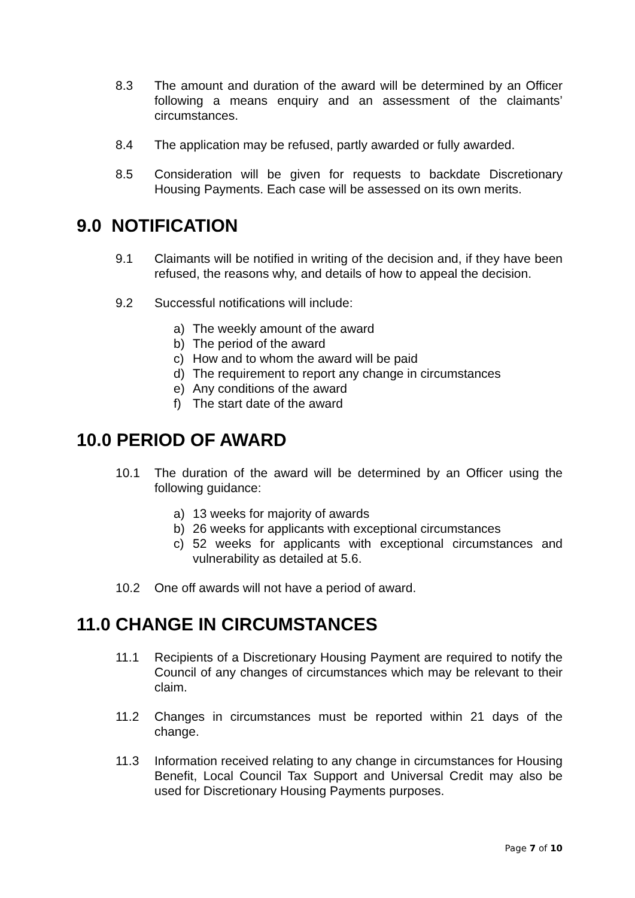8.3 The amount and duration of the award will be determined by an Officer following a means enquiry and an assessment of the claimants’ circumstances.
8.4 The application may be refused, partly awarded or fully awarded.
8.5 Consideration will be given for requests to backdate Discretionary Housing Payments. Each case will be assessed on its own merits.
9.0 NOTIFICATION
9.1 Claimants will be notified in writing of the decision and, if they have been refused, the reasons why, and details of how to appeal the decision.
9.2 Successful notifications will include:
a) The weekly amount of the award
b) The period of the award
c) How and to whom the award will be paid
d) The requirement to report any change in circumstances
e) Any conditions of the award
f) The start date of the award
10.0 PERIOD OF AWARD
10.1 The duration of the award will be determined by an Officer using the following guidance:
a) 13 weeks for majority of awards
b) 26 weeks for applicants with exceptional circumstances
c) 52 weeks for applicants with exceptional circumstances and vulnerability as detailed at 5.6.
10.2 One off awards will not have a period of award.
11.0 CHANGE IN CIRCUMSTANCES
11.1 Recipients of a Discretionary Housing Payment are required to notify the Council of any changes of circumstances which may be relevant to their claim.
11.2 Changes in circumstances must be reported within 21 days of the change.
11.3 Information received relating to any change in circumstances for Housing Benefit, Local Council Tax Support and Universal Credit may also be used for Discretionary Housing Payments purposes.
Page 7 of 10